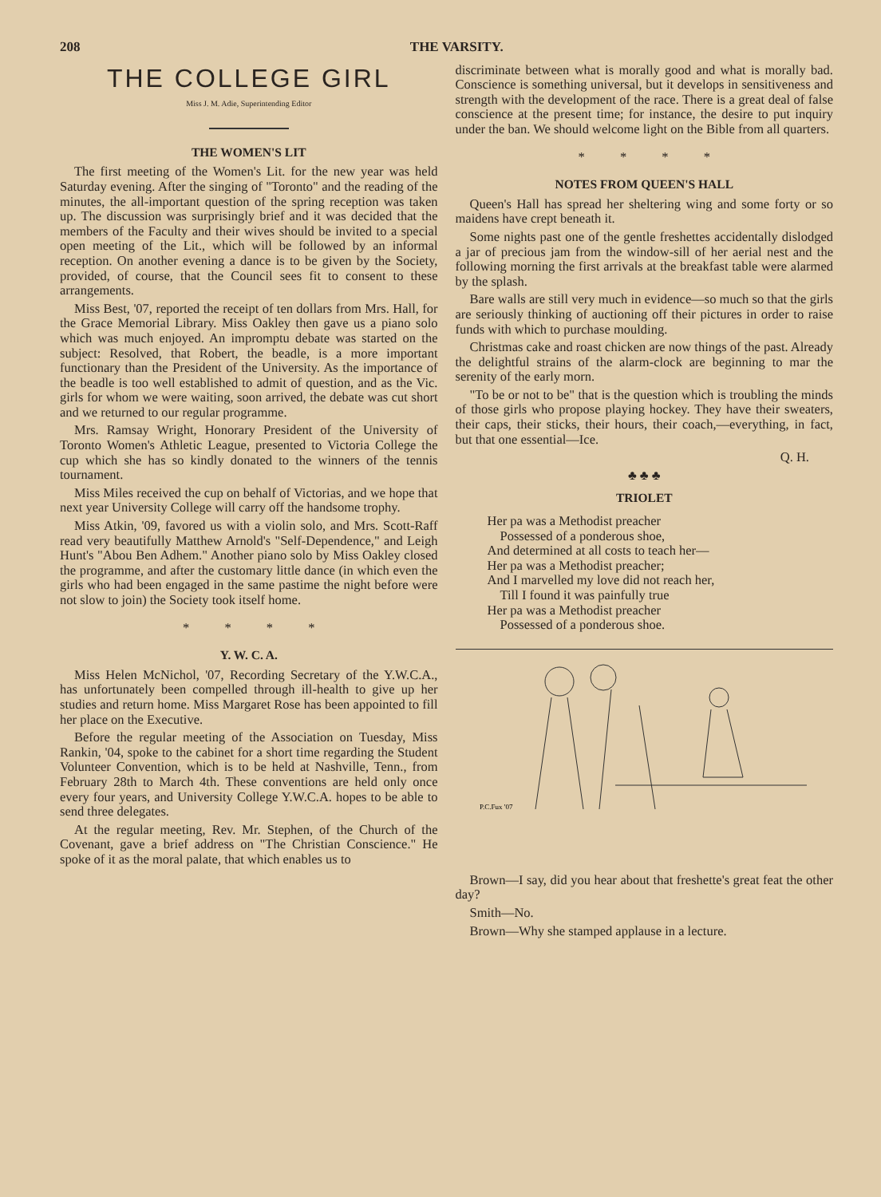208 THE VARSITY.
THE COLLEGE GIRL
Miss J. M. Adie, Superintending Editor
THE WOMEN'S LIT
The first meeting of the Women's Lit. for the new year was held Saturday evening. After the singing of "Toronto" and the reading of the minutes, the all-important question of the spring reception was taken up. The discussion was surprisingly brief and it was decided that the members of the Faculty and their wives should be invited to a special open meeting of the Lit., which will be followed by an informal reception. On another evening a dance is to be given by the Society, provided, of course, that the Council sees fit to consent to these arrangements.
Miss Best, '07, reported the receipt of ten dollars from Mrs. Hall, for the Grace Memorial Library. Miss Oakley then gave us a piano solo which was much enjoyed. An impromptu debate was started on the subject: Resolved, that Robert, the beadle, is a more important functionary than the President of the University. As the importance of the beadle is too well established to admit of question, and as the Vic. girls for whom we were waiting, soon arrived, the debate was cut short and we returned to our regular programme.
Mrs. Ramsay Wright, Honorary President of the University of Toronto Women's Athletic League, presented to Victoria College the cup which she has so kindly donated to the winners of the tennis tournament.
Miss Miles received the cup on behalf of Victorias, and we hope that next year University College will carry off the handsome trophy.
Miss Atkin, '09, favored us with a violin solo, and Mrs. Scott-Raff read very beautifully Matthew Arnold's "Self-Dependence," and Leigh Hunt's "Abou Ben Adhem." Another piano solo by Miss Oakley closed the programme, and after the customary little dance (in which even the girls who had been engaged in the same pastime the night before were not slow to join) the Society took itself home.
* * * *
Y. W. C. A.
Miss Helen McNichol, '07, Recording Secretary of the Y.W.C.A., has unfortunately been compelled through ill-health to give up her studies and return home. Miss Margaret Rose has been appointed to fill her place on the Executive.
Before the regular meeting of the Association on Tuesday, Miss Rankin, '04, spoke to the cabinet for a short time regarding the Student Volunteer Convention, which is to be held at Nashville, Tenn., from February 28th to March 4th. These conventions are held only once every four years, and University College Y.W.C.A. hopes to be able to send three delegates.
At the regular meeting, Rev. Mr. Stephen, of the Church of the Covenant, gave a brief address on "The Christian Conscience." He spoke of it as the moral palate, that which enables us to
discriminate between what is morally good and what is morally bad. Conscience is something universal, but it develops in sensitiveness and strength with the development of the race. There is a great deal of false conscience at the present time; for instance, the desire to put inquiry under the ban. We should welcome light on the Bible from all quarters.
* * * *
NOTES FROM QUEEN'S HALL
Queen's Hall has spread her sheltering wing and some forty or so maidens have crept beneath it.
Some nights past one of the gentle freshettes accidentally dislodged a jar of precious jam from the window-sill of her aerial nest and the following morning the first arrivals at the breakfast table were alarmed by the splash.
Bare walls are still very much in evidence—so much so that the girls are seriously thinking of auctioning off their pictures in order to raise funds with which to purchase moulding.
Christmas cake and roast chicken are now things of the past. Already the delightful strains of the alarm-clock are beginning to mar the serenity of the early morn.
"To be or not to be" that is the question which is troubling the minds of those girls who propose playing hockey. They have their sweaters, their caps, their sticks, their hours, their coach,—everything, in fact, but that one essential—Ice.
Q. H.
♣ ♣ ♣
TRIOLET
Her pa was a Methodist preacher
Possessed of a ponderous shoe,
And determined at all costs to teach her—
Her pa was a Methodist preacher;
And I marvelled my love did not reach her,
Till I found it was painfully true
Her pa was a Methodist preacher
Possessed of a ponderous shoe.
P.C.Fux '07
Brown—I say, did you hear about that freshette's great feat the other day?
Smith—No.
Brown—Why she stamped applause in a lecture.